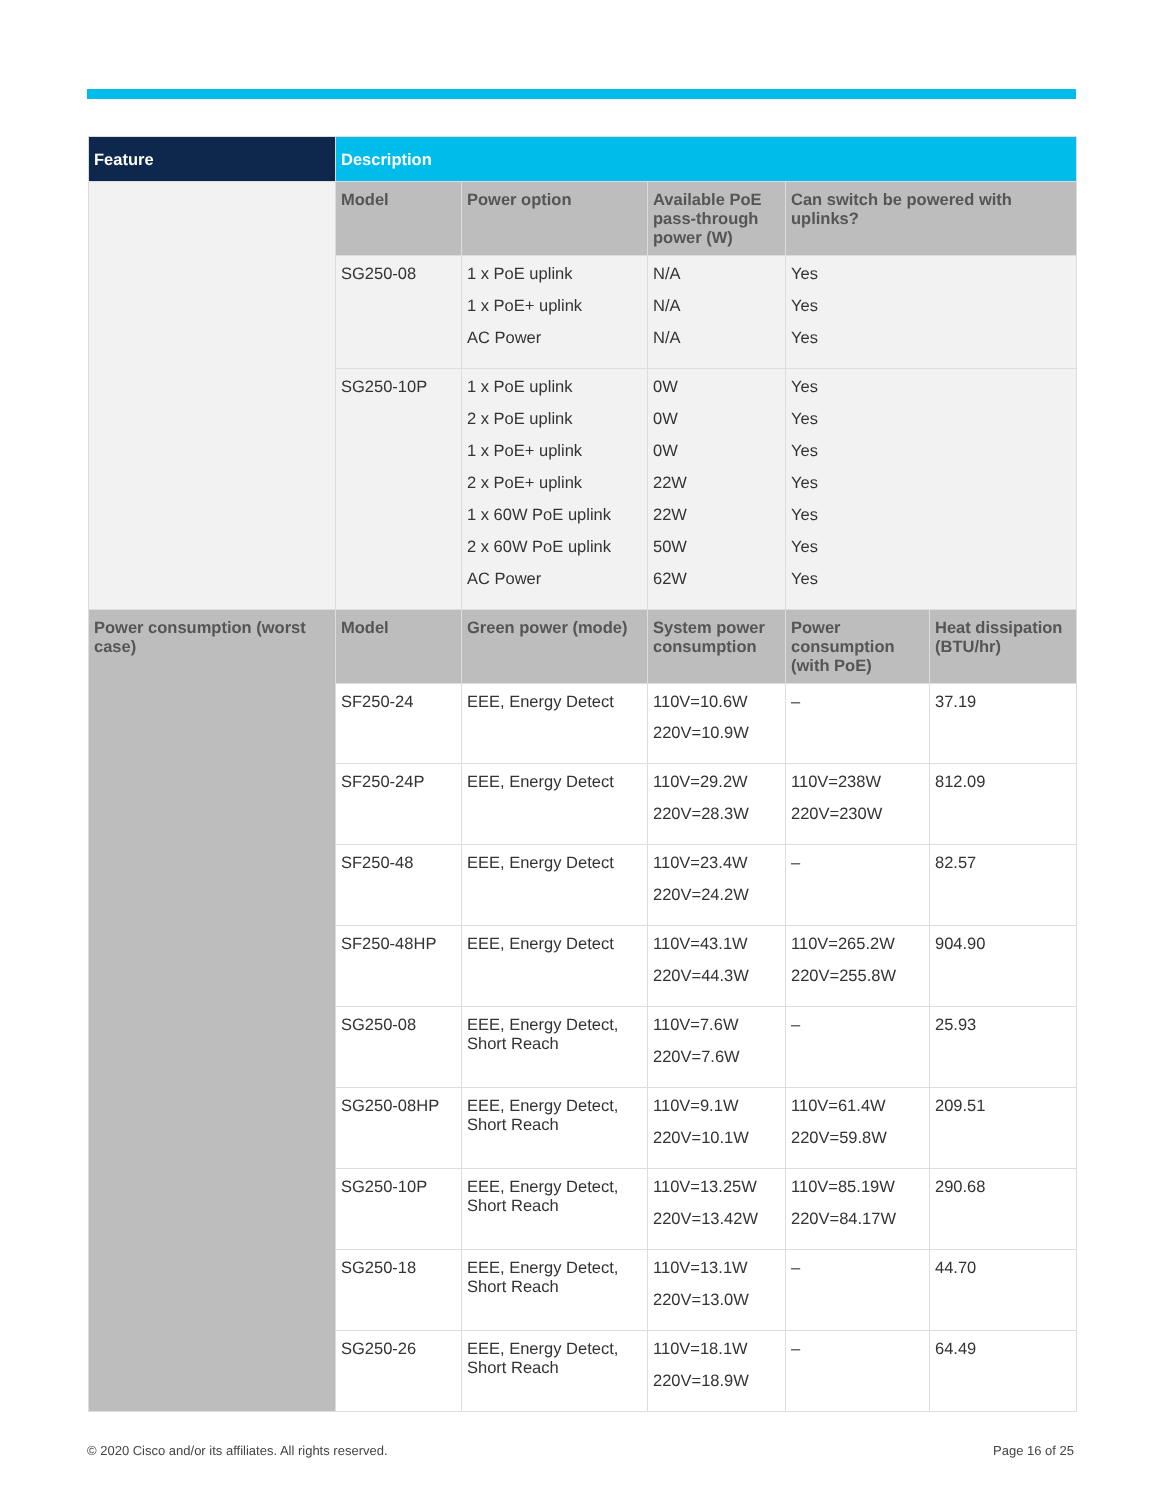| Feature | Description | | | | |
| --- | --- | --- | --- | --- | --- |
| | Model | Power option | Available PoE pass-through power (W) | Can switch be powered with uplinks? | |
| | SG250-08 | 1 x PoE uplink 1 x PoE+ uplink AC Power | N/A N/A N/A | Yes Yes Yes | |
| | SG250-10P | 1 x PoE uplink 2 x PoE uplink 1 x PoE+ uplink 2 x PoE+ uplink 1 x 60W PoE uplink 2 x 60W PoE uplink AC Power | 0W 0W 0W 22W 22W 50W 62W | Yes Yes Yes Yes Yes Yes Yes | |
| Power consumption (worst case) | Model | Green power (mode) | System power consumption | Power consumption (with PoE) | Heat dissipation (BTU/hr) |
| | SF250-24 | EEE, Energy Detect | 110V=10.6W 220V=10.9W | – | 37.19 |
| | SF250-24P | EEE, Energy Detect | 110V=29.2W 220V=28.3W | 110V=238W 220V=230W | 812.09 |
| | SF250-48 | EEE, Energy Detect | 110V=23.4W 220V=24.2W | – | 82.57 |
| | SF250-48HP | EEE, Energy Detect | 110V=43.1W 220V=44.3W | 110V=265.2W 220V=255.8W | 904.90 |
| | SG250-08 | EEE, Energy Detect, Short Reach | 110V=7.6W 220V=7.6W | – | 25.93 |
| | SG250-08HP | EEE, Energy Detect, Short Reach | 110V=9.1W 220V=10.1W | 110V=61.4W 220V=59.8W | 209.51 |
| | SG250-10P | EEE, Energy Detect, Short Reach | 110V=13.25W 220V=13.42W | 110V=85.19W 220V=84.17W | 290.68 |
| | SG250-18 | EEE, Energy Detect, Short Reach | 110V=13.1W 220V=13.0W | – | 44.70 |
| | SG250-26 | EEE, Energy Detect, Short Reach | 110V=18.1W 220V=18.9W | – | 64.49 |
© 2020 Cisco and/or its affiliates. All rights reserved.
Page 16 of 25